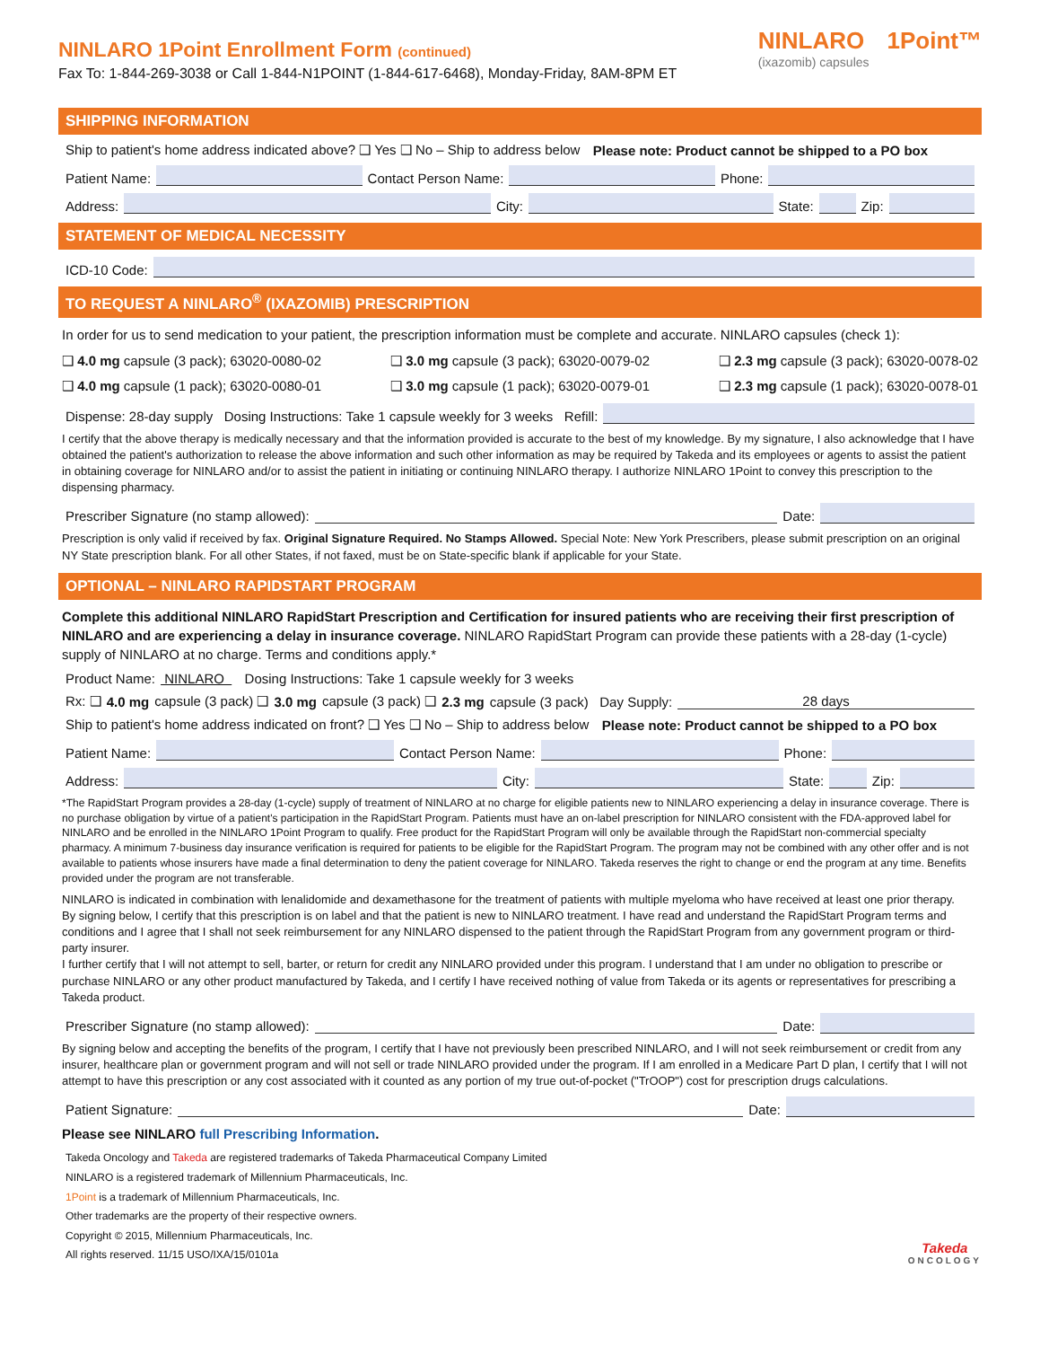NINLARO 1Point Enrollment Form (continued)
Fax To: 1-844-269-3038 or Call 1-844-N1POINT (1-844-617-6468), Monday-Friday, 8AM-8PM ET
NINLARO
(ixazomib) capsules
1Point™
SHIPPING INFORMATION
Ship to patient's home address indicated above? ❑ Yes ❑ No – Ship to address below Please note: Product cannot be shipped to a PO box
Patient Name: Contact Person Name: Phone:
Address: City: State: Zip:
STATEMENT OF MEDICAL NECESSITY
ICD-10 Code:
TO REQUEST A NINLARO<sup>®</sup> (IXAZOMIB) PRESCRIPTION
In order for us to send medication to your patient, the prescription information must be complete and accurate. NINLARO capsules (check 1):
❑ 4.0 mg capsule (3 pack); 63020-0080-02 ❑ 3.0 mg capsule (3 pack); 63020-0079-02 ❑ 2.3 mg capsule (3 pack); 63020-0078-02
❑ 4.0 mg capsule (1 pack); 63020-0080-01 ❑ 3.0 mg capsule (1 pack); 63020-0079-01 ❑ 2.3 mg capsule (1 pack); 63020-0078-01
Dispense: 28-day supply Dosing Instructions: Take 1 capsule weekly for 3 weeks Refill:
I certify that the above therapy is medically necessary and that the information provided is accurate to the best of my knowledge. By my signature, I also acknowledge that I have obtained the patient's authorization to release the above information and such other information as may be required by Takeda and its employees or agents to assist the patient in obtaining coverage for NINLARO and/or to assist the patient in initiating or continuing NINLARO therapy. I authorize NINLARO 1Point to convey this prescription to the dispensing pharmacy.
Prescriber Signature (no stamp allowed): Date:
Prescription is only valid if received by fax. Original Signature Required. No Stamps Allowed. Special Note: New York Prescribers, please submit prescription on an original NY State prescription blank. For all other States, if not faxed, must be on State-specific blank if applicable for your State.
OPTIONAL – NINLARO RAPIDSTART PROGRAM
Complete this additional NINLARO RapidStart Prescription and Certification for insured patients who are receiving their first prescription of NINLARO and are experiencing a delay in insurance coverage. NINLARO RapidStart Program can provide these patients with a 28-day (1-cycle) supply of NINLARO at no charge. Terms and conditions apply.*
Product Name: NINLARO Dosing Instructions: Take 1 capsule weekly for 3 weeks
Rx: ❑ 4.0 mg capsule (3 pack) ❑ 3.0 mg capsule (3 pack) ❑ 2.3 mg capsule (3 pack) Day Supply: 28 days
Ship to patient's home address indicated on front? ❑ Yes ❑ No – Ship to address below Please note: Product cannot be shipped to a PO box
Patient Name: Contact Person Name: Phone:
Address: City: State: Zip:
*The RapidStart Program provides a 28-day (1-cycle) supply of treatment of NINLARO at no charge for eligible patients new to NINLARO experiencing a delay in insurance coverage. There is no purchase obligation by virtue of a patient's participation in the RapidStart Program. Patients must have an on-label prescription for NINLARO consistent with the FDA-approved label for NINLARO and be enrolled in the NINLARO 1Point Program to qualify. Free product for the RapidStart Program will only be available through the RapidStart non-commercial specialty pharmacy. A minimum 7-business day insurance verification is required for patients to be eligible for the RapidStart Program. The program may not be combined with any other offer and is not available to patients whose insurers have made a final determination to deny the patient coverage for NINLARO. Takeda reserves the right to change or end the program at any time. Benefits provided under the program are not transferable.
NINLARO is indicated in combination with lenalidomide and dexamethasone for the treatment of patients with multiple myeloma who have received at least one prior therapy.
By signing below, I certify that this prescription is on label and that the patient is new to NINLARO treatment. I have read and understand the RapidStart Program terms and conditions and I agree that I shall not seek reimbursement for any NINLARO dispensed to the patient through the RapidStart Program from any government program or third-party insurer.
I further certify that I will not attempt to sell, barter, or return for credit any NINLARO provided under this program. I understand that I am under no obligation to prescribe or purchase NINLARO or any other product manufactured by Takeda, and I certify I have received nothing of value from Takeda or its agents or representatives for prescribing a Takeda product.
Prescriber Signature (no stamp allowed): Date:
By signing below and accepting the benefits of the program, I certify that I have not previously been prescribed NINLARO, and I will not seek reimbursement or credit from any insurer, healthcare plan or government program and will not sell or trade NINLARO provided under the program. If I am enrolled in a Medicare Part D plan, I certify that I will not attempt to have this prescription or any cost associated with it counted as any portion of my true out-of-pocket ("TrOOP") cost for prescription drugs calculations.
Patient Signature: Date:
Please see NINLARO full Prescribing Information.
Takeda Oncology and Takeda are registered trademarks of Takeda Pharmaceutical Company Limited
NINLARO is a registered trademark of Millennium Pharmaceuticals, Inc.
1Point is a trademark of Millennium Pharmaceuticals, Inc.
Other trademarks are the property of their respective owners.
Copyright © 2015, Millennium Pharmaceuticals, Inc.
All rights reserved. 11/15 USO/IXA/15/0101a
Takeda
ONCOLOGY